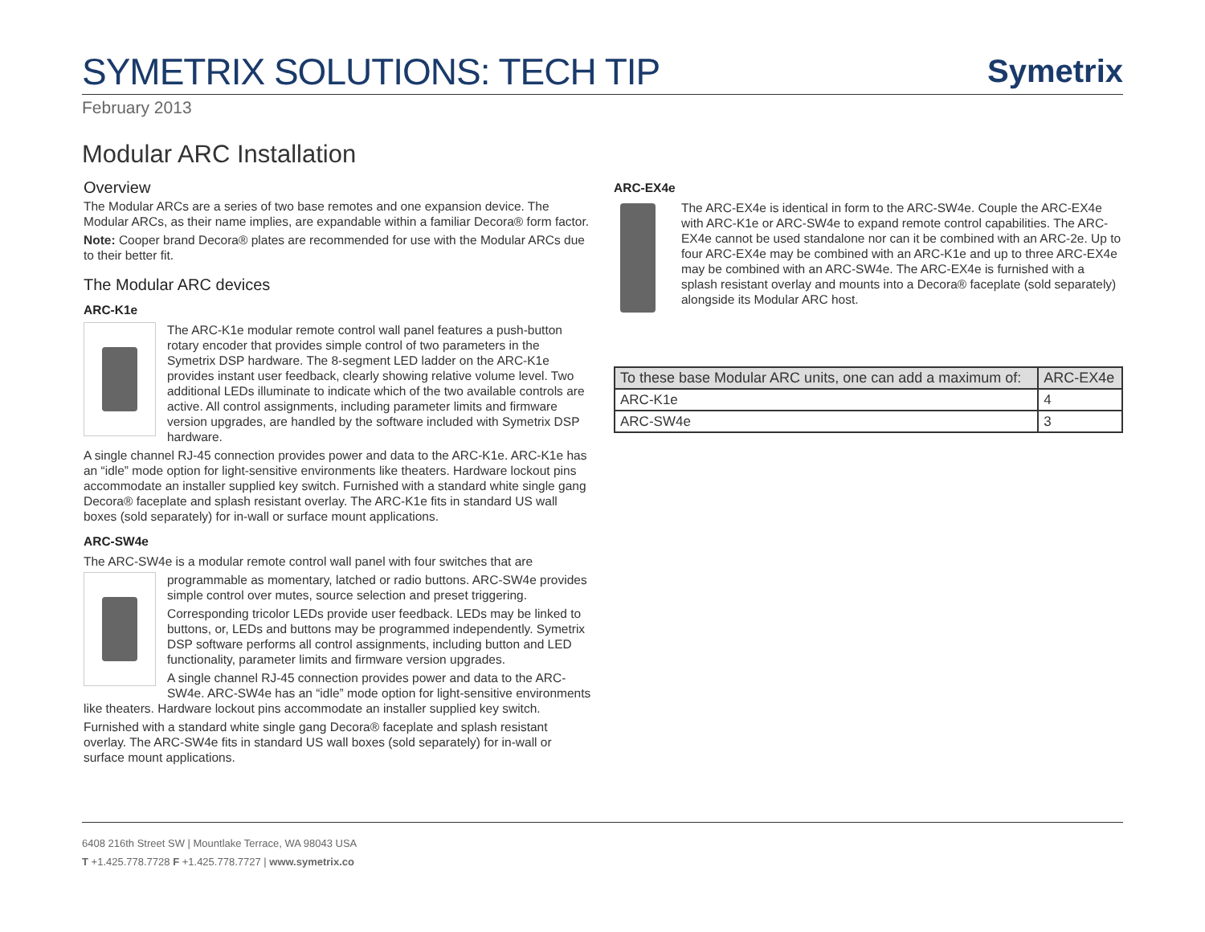SYMETRIX SOLUTIONS: TECH TIP
Symetrix
February 2013
Modular ARC Installation
Overview
The Modular ARCs are a series of two base remotes and one expansion device. The Modular ARCs, as their name implies, are expandable within a familiar Decora® form factor.
Note: Cooper brand Decora® plates are recommended for use with the Modular ARCs due to their better fit.
The Modular ARC devices
ARC-K1e
The ARC-K1e modular remote control wall panel features a push-button rotary encoder that provides simple control of two parameters in the Symetrix DSP hardware. The 8-segment LED ladder on the ARC-K1e provides instant user feedback, clearly showing relative volume level. Two additional LEDs illuminate to indicate which of the two available controls are active. All control assignments, including parameter limits and firmware version upgrades, are handled by the software included with Symetrix DSP hardware.
A single channel RJ-45 connection provides power and data to the ARC-K1e. ARC-K1e has an “idle” mode option for light-sensitive environments like theaters. Hardware lockout pins accommodate an installer supplied key switch. Furnished with a standard white single gang Decora® faceplate and splash resistant overlay. The ARC-K1e fits in standard US wall boxes (sold separately) for in-wall or surface mount applications.
ARC-SW4e
The ARC-SW4e is a modular remote control wall panel with four switches that are
programmable as momentary, latched or radio buttons. ARC-SW4e provides simple control over mutes, source selection and preset triggering.
Corresponding tricolor LEDs provide user feedback. LEDs may be linked to buttons, or, LEDs and buttons may be programmed independently. Symetrix DSP software performs all control assignments, including button and LED functionality, parameter limits and firmware version upgrades.
A single channel RJ-45 connection provides power and data to the ARC-SW4e. ARC-SW4e has an “idle” mode option for light-sensitive environments like theaters. Hardware lockout pins accommodate an installer supplied key switch.
Furnished with a standard white single gang Decora® faceplate and splash resistant overlay. The ARC-SW4e fits in standard US wall boxes (sold separately) for in-wall or surface mount applications.
ARC-EX4e
The ARC-EX4e is identical in form to the ARC-SW4e. Couple the ARC-EX4e with ARC-K1e or ARC-SW4e to expand remote control capabilities. The ARC-EX4e cannot be used standalone nor can it be combined with an ARC-2e. Up to four ARC-EX4e may be combined with an ARC-K1e and up to three ARC-EX4e may be combined with an ARC-SW4e. The ARC-EX4e is furnished with a splash resistant overlay and mounts into a Decora® faceplate (sold separately) alongside its Modular ARC host.
| To these base Modular ARC units, one can add a maximum of: | ARC-EX4e |
| --- | --- |
| ARC-K1e | 4 |
| ARC-SW4e | 3 |
6408 216th Street SW | Mountlake Terrace, WA 98043 USA
T +1.425.778.7728 F +1.425.778.7727 | www.symetrix.co